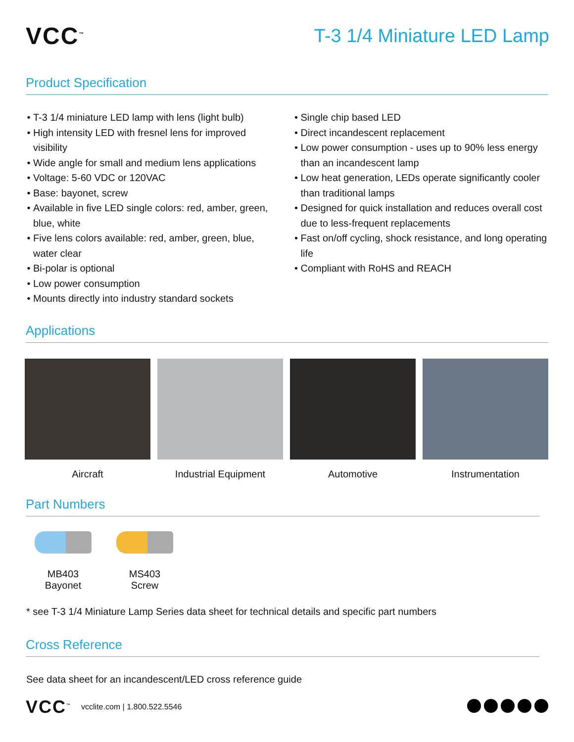VCC<sup>™</sup>
T-3 1/4 Miniature LED Lamp
Product Specification
T-3 1/4 miniature LED lamp with lens (light bulb)
High intensity LED with fresnel lens for improved visibility
Wide angle for small and medium lens applications
Voltage: 5-60 VDC or 120VAC
Base: bayonet, screw
Available in five LED single colors: red, amber, green, blue, white
Five lens colors available: red, amber, green, blue, water clear
Bi-polar is optional
Low power consumption
Mounts directly into industry standard sockets
Single chip based LED
Direct incandescent replacement
Low power consumption - uses up to 90% less energy than an incandescent lamp
Low heat generation, LEDs operate significantly cooler than traditional lamps
Designed for quick installation and reduces overall cost due to less-frequent replacements
Fast on/off cycling, shock resistance, and long operating life
Compliant with RoHS and REACH
Applications
Aircraft Industrial Equipment Automotive Instrumentation
Part Numbers
MB403
Bayonet
MS403
Screw
* see T-3 1/4 Miniature Lamp Series data sheet for technical details and specific part numbers
Cross Reference
See data sheet for an incandescent/LED cross reference guide
VCC<sup>™</sup> vcclite.com | 1.800.522.5546